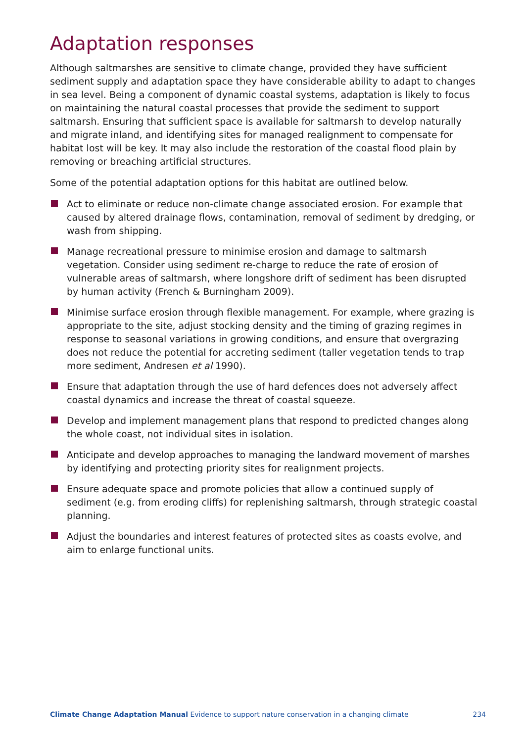Adaptation responses
Although saltmarshes are sensitive to climate change, provided they have sufficient sediment supply and adaptation space they have considerable ability to adapt to changes in sea level. Being a component of dynamic coastal systems, adaptation is likely to focus on maintaining the natural coastal processes that provide the sediment to support saltmarsh. Ensuring that sufficient space is available for saltmarsh to develop naturally and migrate inland, and identifying sites for managed realignment to compensate for habitat lost will be key. It may also include the restoration of the coastal flood plain by removing or breaching artificial structures.
Some of the potential adaptation options for this habitat are outlined below.
Act to eliminate or reduce non-climate change associated erosion. For example that caused by altered drainage flows, contamination, removal of sediment by dredging, or wash from shipping.
Manage recreational pressure to minimise erosion and damage to saltmarsh vegetation. Consider using sediment re-charge to reduce the rate of erosion of vulnerable areas of saltmarsh, where longshore drift of sediment has been disrupted by human activity (French & Burningham 2009).
Minimise surface erosion through flexible management. For example, where grazing is appropriate to the site, adjust stocking density and the timing of grazing regimes in response to seasonal variations in growing conditions, and ensure that overgrazing does not reduce the potential for accreting sediment (taller vegetation tends to trap more sediment, Andresen et al 1990).
Ensure that adaptation through the use of hard defences does not adversely affect coastal dynamics and increase the threat of coastal squeeze.
Develop and implement management plans that respond to predicted changes along the whole coast, not individual sites in isolation.
Anticipate and develop approaches to managing the landward movement of marshes by identifying and protecting priority sites for realignment projects.
Ensure adequate space and promote policies that allow a continued supply of sediment (e.g. from eroding cliffs) for replenishing saltmarsh, through strategic coastal planning.
Adjust the boundaries and interest features of protected sites as coasts evolve, and aim to enlarge functional units.
Climate Change Adaptation Manual Evidence to support nature conservation in a changing climate 234